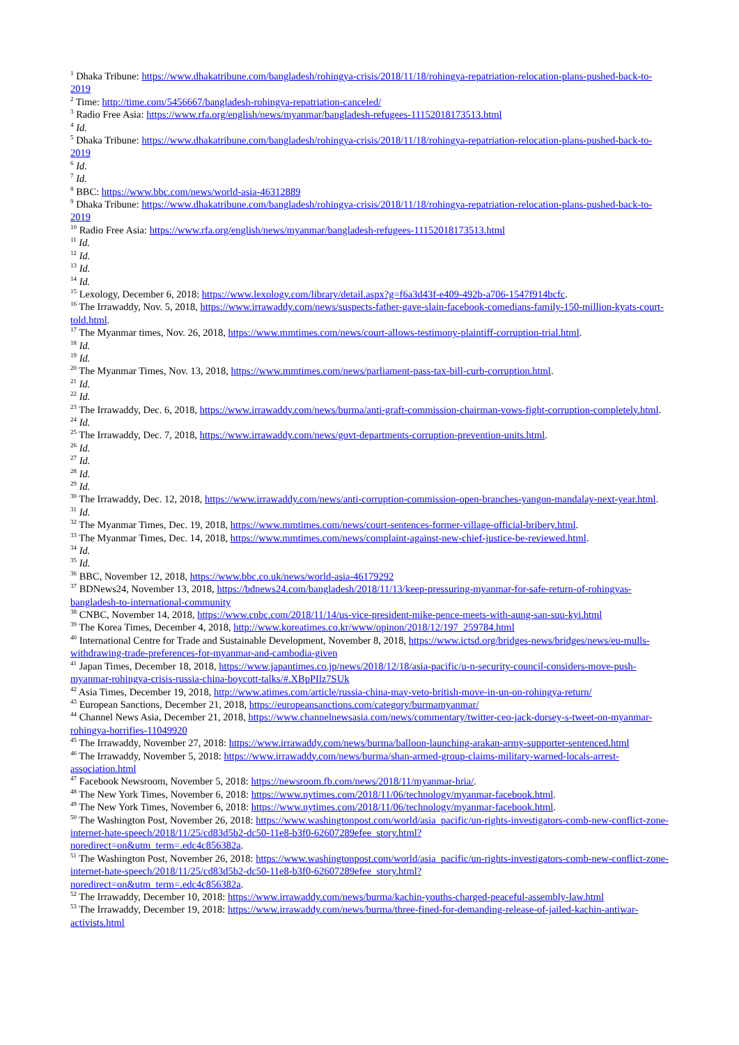<sup>1</sup> Dhaka Tribune: https://www.dhakatribune.com/bangladesh/rohingya-crisis/2018/11/18/rohingya-repatriation-relocation-plans-pushed-back-to-2019
<sup>2</sup> Time: http://time.com/5456667/bangladesh-rohingya-repatriation-canceled/
<sup>3</sup> Radio Free Asia: https://www.rfa.org/english/news/myanmar/bangladesh-refugees-11152018173513.html
<sup>4</sup> Id.
<sup>5</sup> Dhaka Tribune: https://www.dhakatribune.com/bangladesh/rohingya-crisis/2018/11/18/rohingya-repatriation-relocation-plans-pushed-back-to-2019
<sup>6</sup> Id.
<sup>7</sup> Id.
<sup>8</sup> BBC: https://www.bbc.com/news/world-asia-46312889
<sup>9</sup> Dhaka Tribune: https://www.dhakatribune.com/bangladesh/rohingya-crisis/2018/11/18/rohingya-repatriation-relocation-plans-pushed-back-to-2019
<sup>10</sup> Radio Free Asia: https://www.rfa.org/english/news/myanmar/bangladesh-refugees-11152018173513.html
<sup>11</sup> Id.
<sup>12</sup> Id.
<sup>13</sup> Id.
<sup>14</sup> Id.
<sup>15</sup> Lexology, December 6, 2018: https://www.lexology.com/library/detail.aspx?g=f6a3d43f-e409-492b-a706-1547f914bcfc.
<sup>16</sup> The Irrawaddy, Nov. 5, 2018, https://www.irrawaddy.com/news/suspects-father-gave-slain-facebook-comedians-family-150-million-kyats-court-told.html.
<sup>17</sup> The Myanmar times, Nov. 26, 2018, https://www.mmtimes.com/news/court-allows-testimony-plaintiff-corruption-trial.html.
<sup>18</sup> Id.
<sup>19</sup> Id.
<sup>20</sup> The Myanmar Times, Nov. 13, 2018, https://www.mmtimes.com/news/parliament-pass-tax-bill-curb-corruption.html.
<sup>21</sup> Id.
<sup>22</sup> Id.
<sup>23</sup> The Irrawaddy, Dec. 6, 2018, https://www.irrawaddy.com/news/burma/anti-graft-commission-chairman-vows-fight-corruption-completely.html.
<sup>24</sup> Id.
<sup>25</sup> The Irrawaddy, Dec. 7, 2018, https://www.irrawaddy.com/news/govt-departments-corruption-prevention-units.html.
<sup>26</sup> Id.
<sup>27</sup> Id.
<sup>28</sup> Id.
<sup>29</sup> Id.
<sup>30</sup> The Irrawaddy, Dec. 12, 2018, https://www.irrawaddy.com/news/anti-corruption-commission-open-branches-yangon-mandalay-next-year.html.
<sup>31</sup> Id.
<sup>32</sup> The Myanmar Times, Dec. 19, 2018, https://www.mmtimes.com/news/court-sentences-former-village-official-bribery.html.
<sup>33</sup> The Myanmar Times, Dec. 14, 2018, https://www.mmtimes.com/news/complaint-against-new-chief-justice-be-reviewed.html.
<sup>34</sup> Id.
<sup>35</sup> Id.
<sup>36</sup> BBC, November 12, 2018, https://www.bbc.co.uk/news/world-asia-46179292
<sup>37</sup> BDNews24, November 13, 2018, https://bdnews24.com/bangladesh/2018/11/13/keep-pressuring-myanmar-for-safe-return-of-rohingyas-bangladesh-to-international-community
<sup>38</sup> CNBC, November 14, 2018, https://www.cnbc.com/2018/11/14/us-vice-president-mike-pence-meets-with-aung-san-suu-kyi.html
<sup>39</sup> The Korea Times, December 4, 2018, http://www.koreatimes.co.kr/www/opinon/2018/12/197_259784.html
<sup>40</sup> International Centre for Trade and Sustainable Development, November 8, 2018, https://www.ictsd.org/bridges-news/bridges/news/eu-mulls-withdrawing-trade-preferences-for-myanmar-and-cambodia-given
<sup>41</sup> Japan Times, December 18, 2018, https://www.japantimes.co.jp/news/2018/12/18/asia-pacific/u-n-security-council-considers-move-push-myanmar-rohingya-crisis-russia-china-boycott-talks/#.XBpPIlz7SUk
<sup>42</sup> Asia Times, December 19, 2018, http://www.atimes.com/article/russia-china-may-veto-british-move-in-un-on-rohingya-return/
<sup>43</sup> European Sanctions, December 21, 2018, https://europeansanctions.com/category/burmamyanmar/
<sup>44</sup> Channel News Asia, December 21, 2018, https://www.channelnewsasia.com/news/commentary/twitter-ceo-jack-dorsey-s-tweet-on-myanmar-rohingya-horrifies-11049920
<sup>45</sup> The Irrawaddy, November 27, 2018: https://www.irrawaddy.com/news/burma/balloon-launching-arakan-army-supporter-sentenced.html
<sup>46</sup> The Irrawaddy, November 5, 2018: https://www.irrawaddy.com/news/burma/shan-armed-group-claims-military-warned-locals-arrest-association.html
<sup>47</sup> Facebook Newsroom, November 5, 2018: https://newsroom.fb.com/news/2018/11/myanmar-hria/.
<sup>48</sup> The New York Times, November 6, 2018: https://www.nytimes.com/2018/11/06/technology/myanmar-facebook.html.
<sup>49</sup> The New York Times, November 6, 2018: https://www.nytimes.com/2018/11/06/technology/myanmar-facebook.html.
<sup>50</sup> The Washington Post, November 26, 2018: https://www.washingtonpost.com/world/asia_pacific/un-rights-investigators-comb-new-conflict-zone-internet-hate-speech/2018/11/25/cd83d5b2-dc50-11e8-b3f0-62607289efee_story.html?
noredirect=on&utm_term=.edc4c856382a.
<sup>51</sup> The Washington Post, November 26, 2018: https://www.washingtonpost.com/world/asia_pacific/un-rights-investigators-comb-new-conflict-zone-internet-hate-speech/2018/11/25/cd83d5b2-dc50-11e8-b3f0-62607289efee_story.html?
noredirect=on&utm_term=.edc4c856382a.
<sup>52</sup> The Irrawaddy, December 10, 2018: https://www.irrawaddy.com/news/burma/kachin-youths-charged-peaceful-assembly-law.html
<sup>53</sup> The Irrawaddy, December 19, 2018: https://www.irrawaddy.com/news/burma/three-fined-for-demanding-release-of-jailed-kachin-antiwar-activists.html